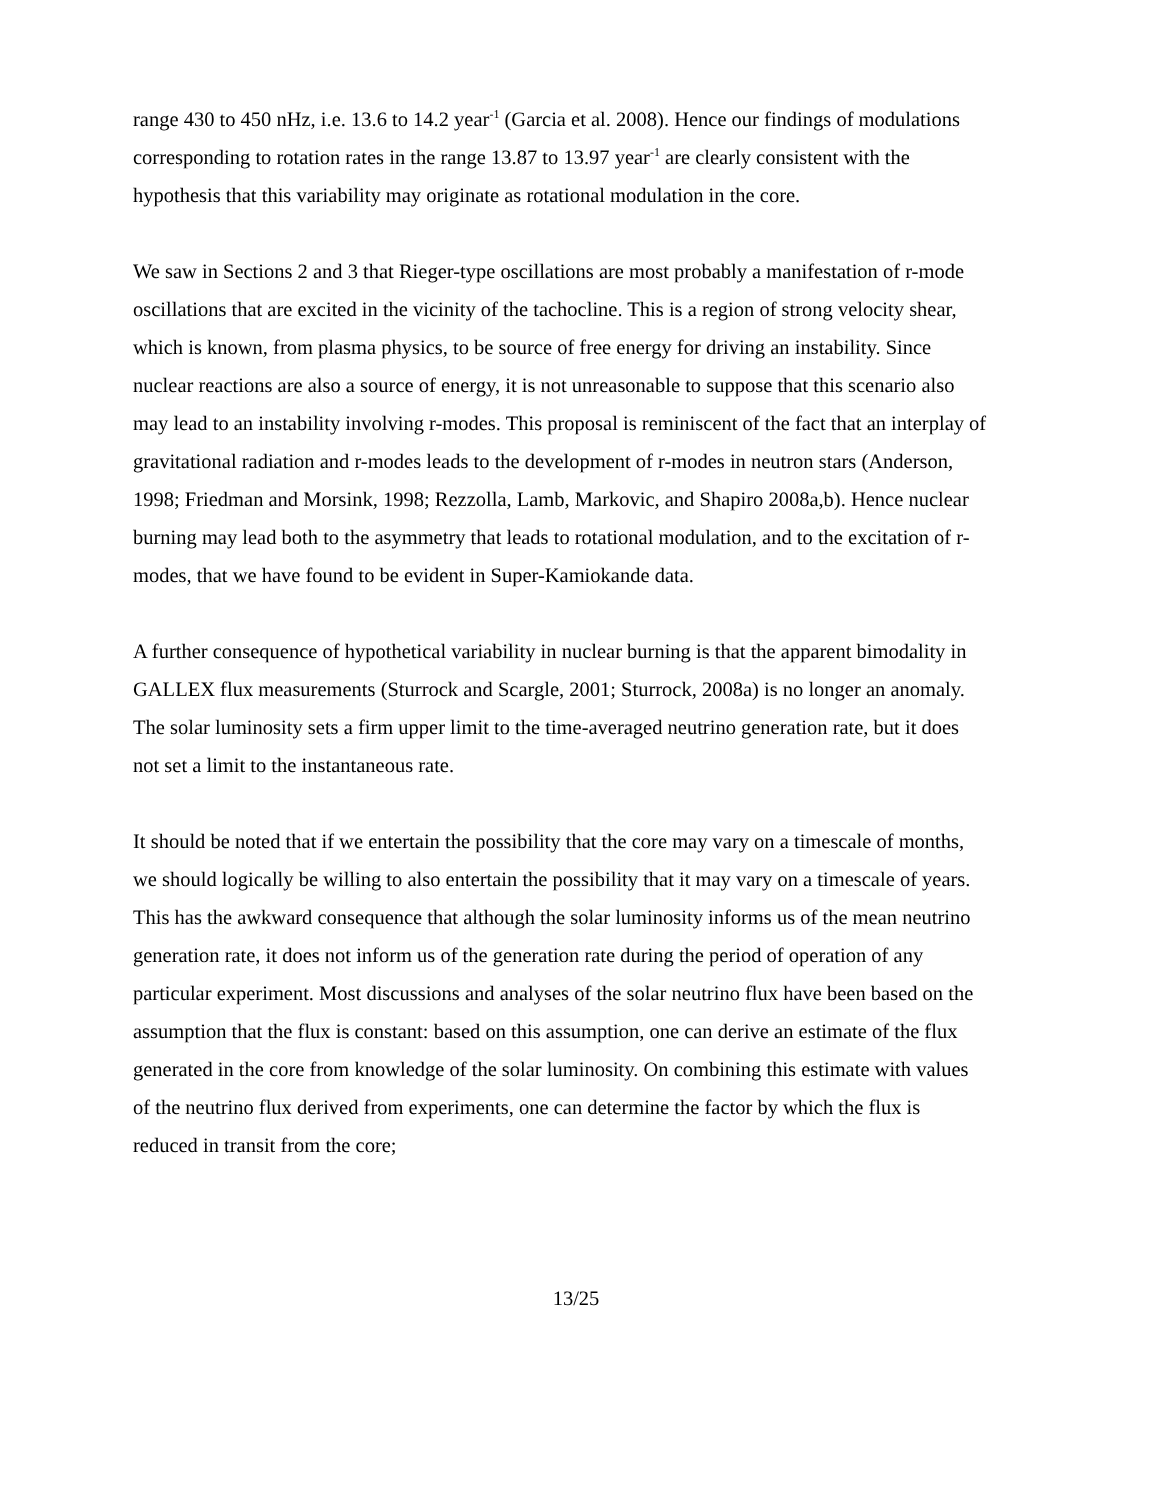range 430 to 450 nHz, i.e. 13.6 to 14.2 year<sup>-1</sup> (Garcia et al. 2008). Hence our findings of modulations corresponding to rotation rates in the range 13.87 to 13.97 year<sup>-1</sup> are clearly consistent with the hypothesis that this variability may originate as rotational modulation in the core.
We saw in Sections 2 and 3 that Rieger-type oscillations are most probably a manifestation of r-mode oscillations that are excited in the vicinity of the tachocline. This is a region of strong velocity shear, which is known, from plasma physics, to be source of free energy for driving an instability. Since nuclear reactions are also a source of energy, it is not unreasonable to suppose that this scenario also may lead to an instability involving r-modes. This proposal is reminiscent of the fact that an interplay of gravitational radiation and r-modes leads to the development of r-modes in neutron stars (Anderson, 1998; Friedman and Morsink, 1998; Rezzolla, Lamb, Markovic, and Shapiro 2008a,b). Hence nuclear burning may lead both to the asymmetry that leads to rotational modulation, and to the excitation of r-modes, that we have found to be evident in Super-Kamiokande data.
A further consequence of hypothetical variability in nuclear burning is that the apparent bimodality in GALLEX flux measurements (Sturrock and Scargle, 2001; Sturrock, 2008a) is no longer an anomaly. The solar luminosity sets a firm upper limit to the time-averaged neutrino generation rate, but it does not set a limit to the instantaneous rate.
It should be noted that if we entertain the possibility that the core may vary on a timescale of months, we should logically be willing to also entertain the possibility that it may vary on a timescale of years. This has the awkward consequence that although the solar luminosity informs us of the mean neutrino generation rate, it does not inform us of the generation rate during the period of operation of any particular experiment. Most discussions and analyses of the solar neutrino flux have been based on the assumption that the flux is constant: based on this assumption, one can derive an estimate of the flux generated in the core from knowledge of the solar luminosity. On combining this estimate with values of the neutrino flux derived from experiments, one can determine the factor by which the flux is reduced in transit from the core;
13/25